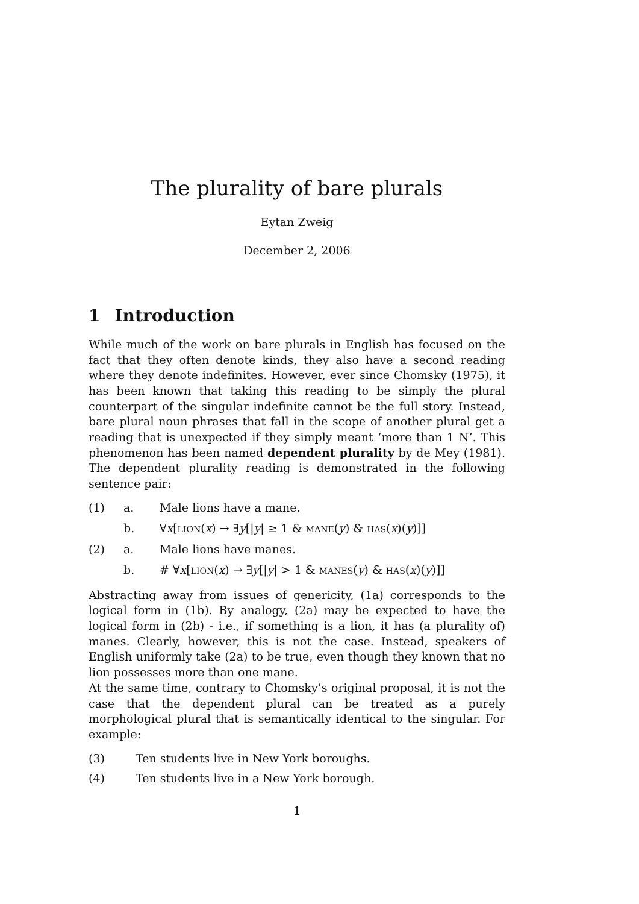The plurality of bare plurals
Eytan Zweig
December 2, 2006
1 Introduction
While much of the work on bare plurals in English has focused on the fact that they often denote kinds, they also have a second reading where they denote indefinites. However, ever since Chomsky (1975), it has been known that taking this reading to be simply the plural counterpart of the singular indefinite cannot be the full story. Instead, bare plural noun phrases that fall in the scope of another plural get a reading that is unexpected if they simply meant ‘more than 1 N’. This phenomenon has been named dependent plurality by de Mey (1981). The dependent plurality reading is demonstrated in the following sentence pair:
(1) a. Male lions have a mane.
b. ∀x[LION(x) → ∃y[|y| ≥ 1 & MANE(y) & HAS(x)(y)]]
(2) a. Male lions have manes.
b. # ∀x[LION(x) → ∃y[|y| > 1 & MANES(y) & HAS(x)(y)]]
Abstracting away from issues of genericity, (1a) corresponds to the logical form in (1b). By analogy, (2a) may be expected to have the logical form in (2b) - i.e., if something is a lion, it has (a plurality of) manes. Clearly, however, this is not the case. Instead, speakers of English uniformly take (2a) to be true, even though they known that no lion possesses more than one mane.
At the same time, contrary to Chomsky’s original proposal, it is not the case that the dependent plural can be treated as a purely morphological plural that is semantically identical to the singular. For example:
(3) Ten students live in New York boroughs.
(4) Ten students live in a New York borough.
1